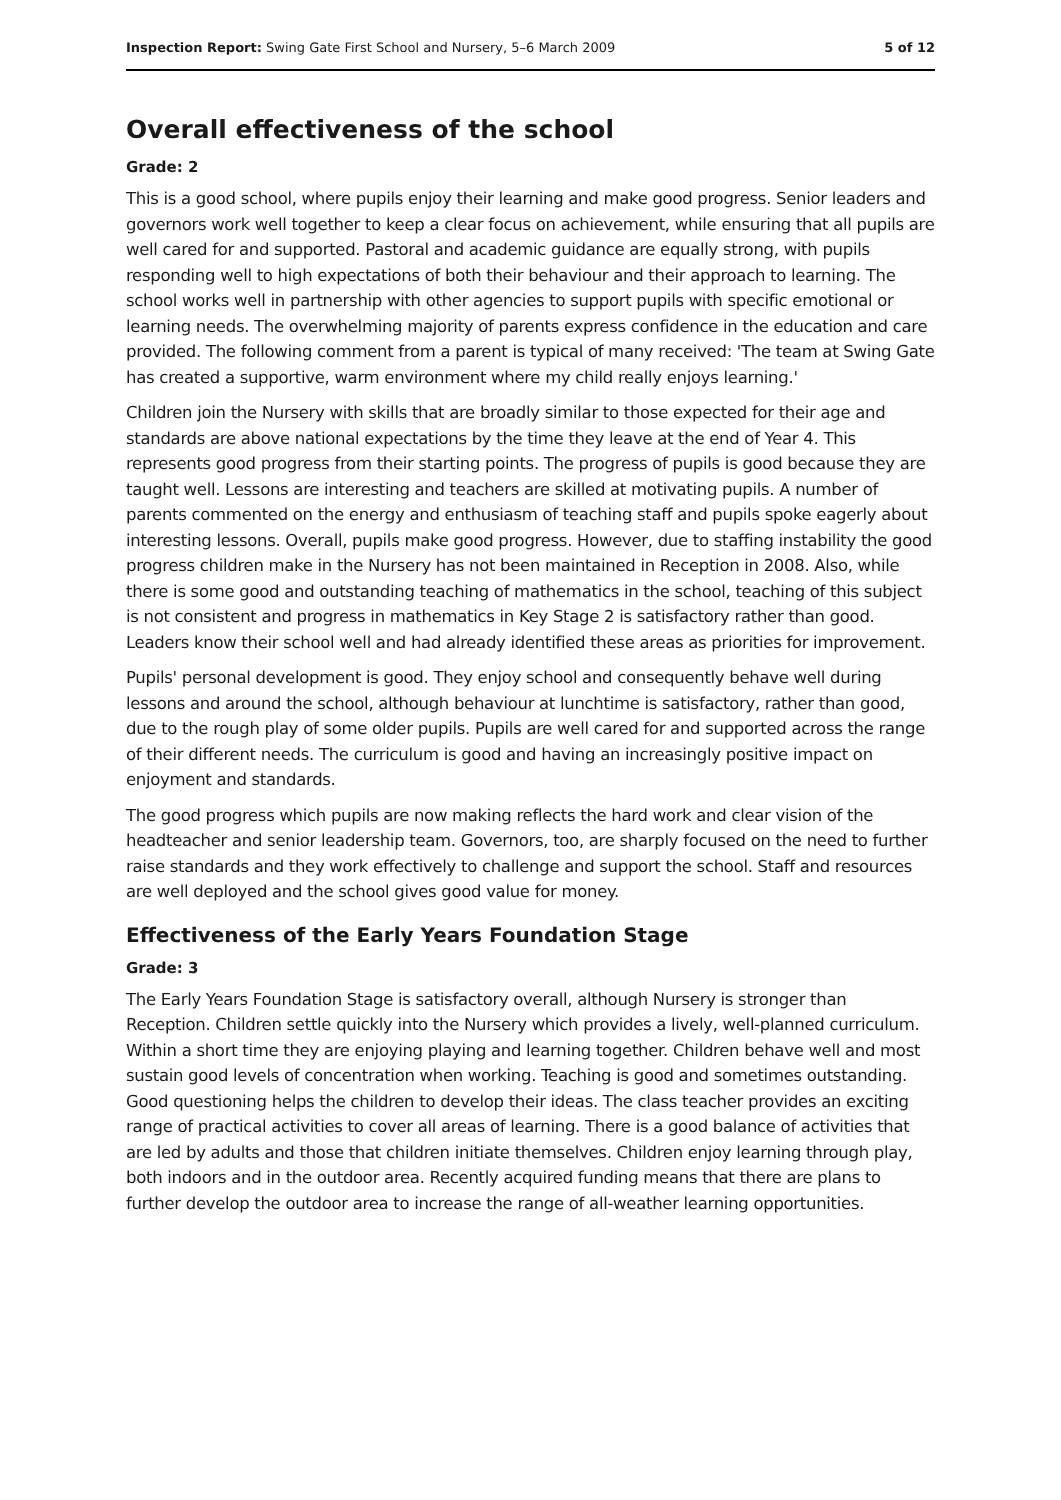Inspection Report: Swing Gate First School and Nursery, 5–6 March 2009 5 of 12
Overall effectiveness of the school
Grade: 2
This is a good school, where pupils enjoy their learning and make good progress. Senior leaders and governors work well together to keep a clear focus on achievement, while ensuring that all pupils are well cared for and supported. Pastoral and academic guidance are equally strong, with pupils responding well to high expectations of both their behaviour and their approach to learning. The school works well in partnership with other agencies to support pupils with specific emotional or learning needs. The overwhelming majority of parents express confidence in the education and care provided. The following comment from a parent is typical of many received: 'The team at Swing Gate has created a supportive, warm environment where my child really enjoys learning.'
Children join the Nursery with skills that are broadly similar to those expected for their age and standards are above national expectations by the time they leave at the end of Year 4. This represents good progress from their starting points. The progress of pupils is good because they are taught well. Lessons are interesting and teachers are skilled at motivating pupils. A number of parents commented on the energy and enthusiasm of teaching staff and pupils spoke eagerly about interesting lessons. Overall, pupils make good progress. However, due to staffing instability the good progress children make in the Nursery has not been maintained in Reception in 2008. Also, while there is some good and outstanding teaching of mathematics in the school, teaching of this subject is not consistent and progress in mathematics in Key Stage 2 is satisfactory rather than good. Leaders know their school well and had already identified these areas as priorities for improvement.
Pupils' personal development is good. They enjoy school and consequently behave well during lessons and around the school, although behaviour at lunchtime is satisfactory, rather than good, due to the rough play of some older pupils. Pupils are well cared for and supported across the range of their different needs. The curriculum is good and having an increasingly positive impact on enjoyment and standards.
The good progress which pupils are now making reflects the hard work and clear vision of the headteacher and senior leadership team. Governors, too, are sharply focused on the need to further raise standards and they work effectively to challenge and support the school. Staff and resources are well deployed and the school gives good value for money.
Effectiveness of the Early Years Foundation Stage
Grade: 3
The Early Years Foundation Stage is satisfactory overall, although Nursery is stronger than Reception. Children settle quickly into the Nursery which provides a lively, well-planned curriculum. Within a short time they are enjoying playing and learning together. Children behave well and most sustain good levels of concentration when working. Teaching is good and sometimes outstanding. Good questioning helps the children to develop their ideas. The class teacher provides an exciting range of practical activities to cover all areas of learning. There is a good balance of activities that are led by adults and those that children initiate themselves. Children enjoy learning through play, both indoors and in the outdoor area. Recently acquired funding means that there are plans to further develop the outdoor area to increase the range of all-weather learning opportunities.